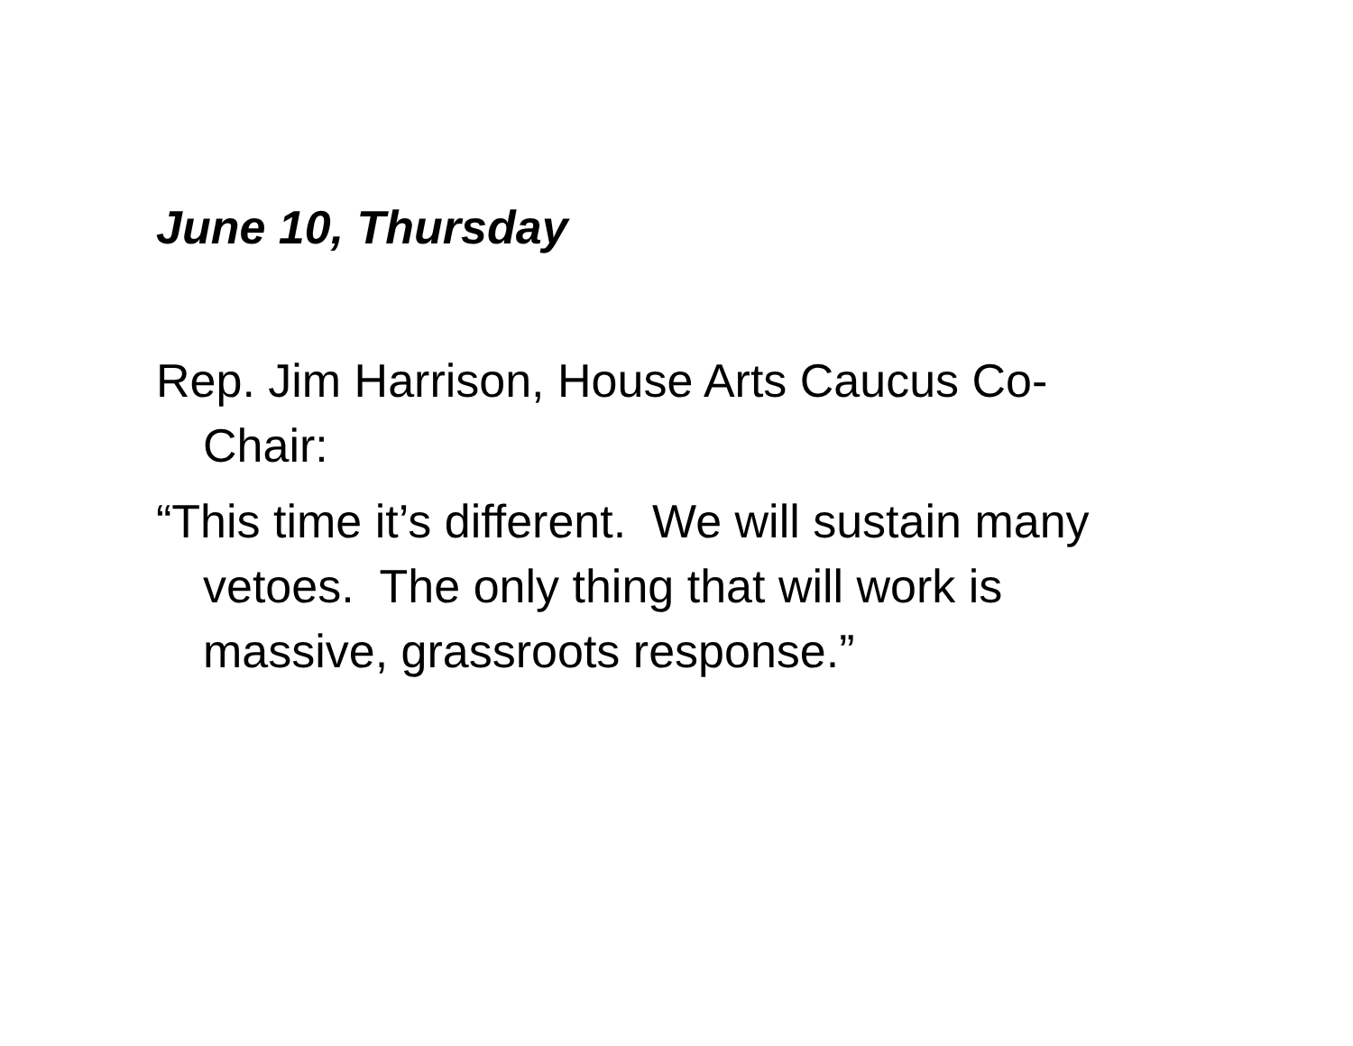June 10, Thursday
Rep. Jim Harrison, House Arts Caucus Co-Chair:
“This time it’s different. We will sustain many vetoes. The only thing that will work is massive, grassroots response.”